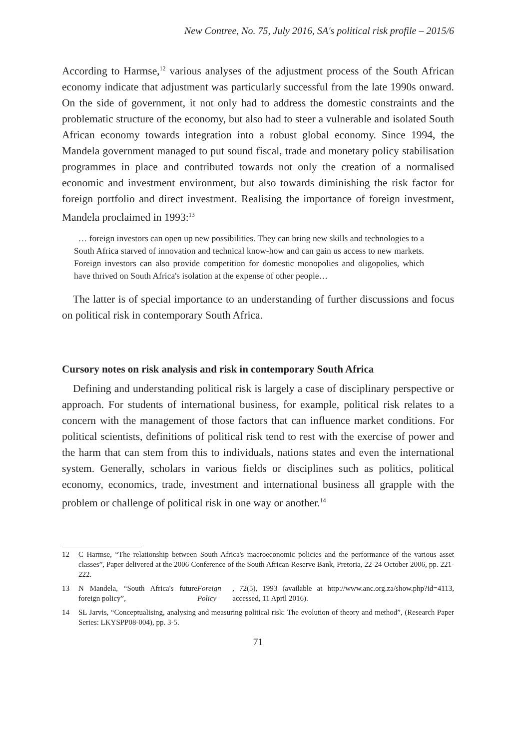New Contree, No. 75, July 2016, SA's political risk profile – 2015/6
According to Harmse,<sup>12</sup> various analyses of the adjustment process of the South African economy indicate that adjustment was particularly successful from the late 1990s onward. On the side of government, it not only had to address the domestic constraints and the problematic structure of the economy, but also had to steer a vulnerable and isolated South African economy towards integration into a robust global economy. Since 1994, the Mandela government managed to put sound fiscal, trade and monetary policy stabilisation programmes in place and contributed towards not only the creation of a normalised economic and investment environment, but also towards diminishing the risk factor for foreign portfolio and direct investment. Realising the importance of foreign investment, Mandela proclaimed in 1993:<sup>13</sup>
… foreign investors can open up new possibilities. They can bring new skills and technologies to a South Africa starved of innovation and technical know-how and can gain us access to new markets. Foreign investors can also provide competition for domestic monopolies and oligopolies, which have thrived on South Africa's isolation at the expense of other people…
The latter is of special importance to an understanding of further discussions and focus on political risk in contemporary South Africa.
Cursory notes on risk analysis and risk in contemporary South Africa
Defining and understanding political risk is largely a case of disciplinary perspective or approach. For students of international business, for example, political risk relates to a concern with the management of those factors that can influence market conditions. For political scientists, definitions of political risk tend to rest with the exercise of power and the harm that can stem from this to individuals, nations states and even the international system. Generally, scholars in various fields or disciplines such as politics, political economy, economics, trade, investment and international business all grapple with the problem or challenge of political risk in one way or another.<sup>14</sup>
12 C Harmse, “The relationship between South Africa's macroeconomic policies and the performance of the various asset classes”, Paper delivered at the 2006 Conference of the South African Reserve Bank, Pretoria, 22-24 October 2006, pp. 221-222.
13 N Mandela, “South Africa's future foreign policy”, Foreign Policy, 72(5), 1993 (available at http://www.anc.org.za/show.php?id=4113, accessed, 11 April 2016).
14 SL Jarvis, “Conceptualising, analysing and measuring political risk: The evolution of theory and method”, (Research Paper Series: LKYSPP08-004), pp. 3-5.
71